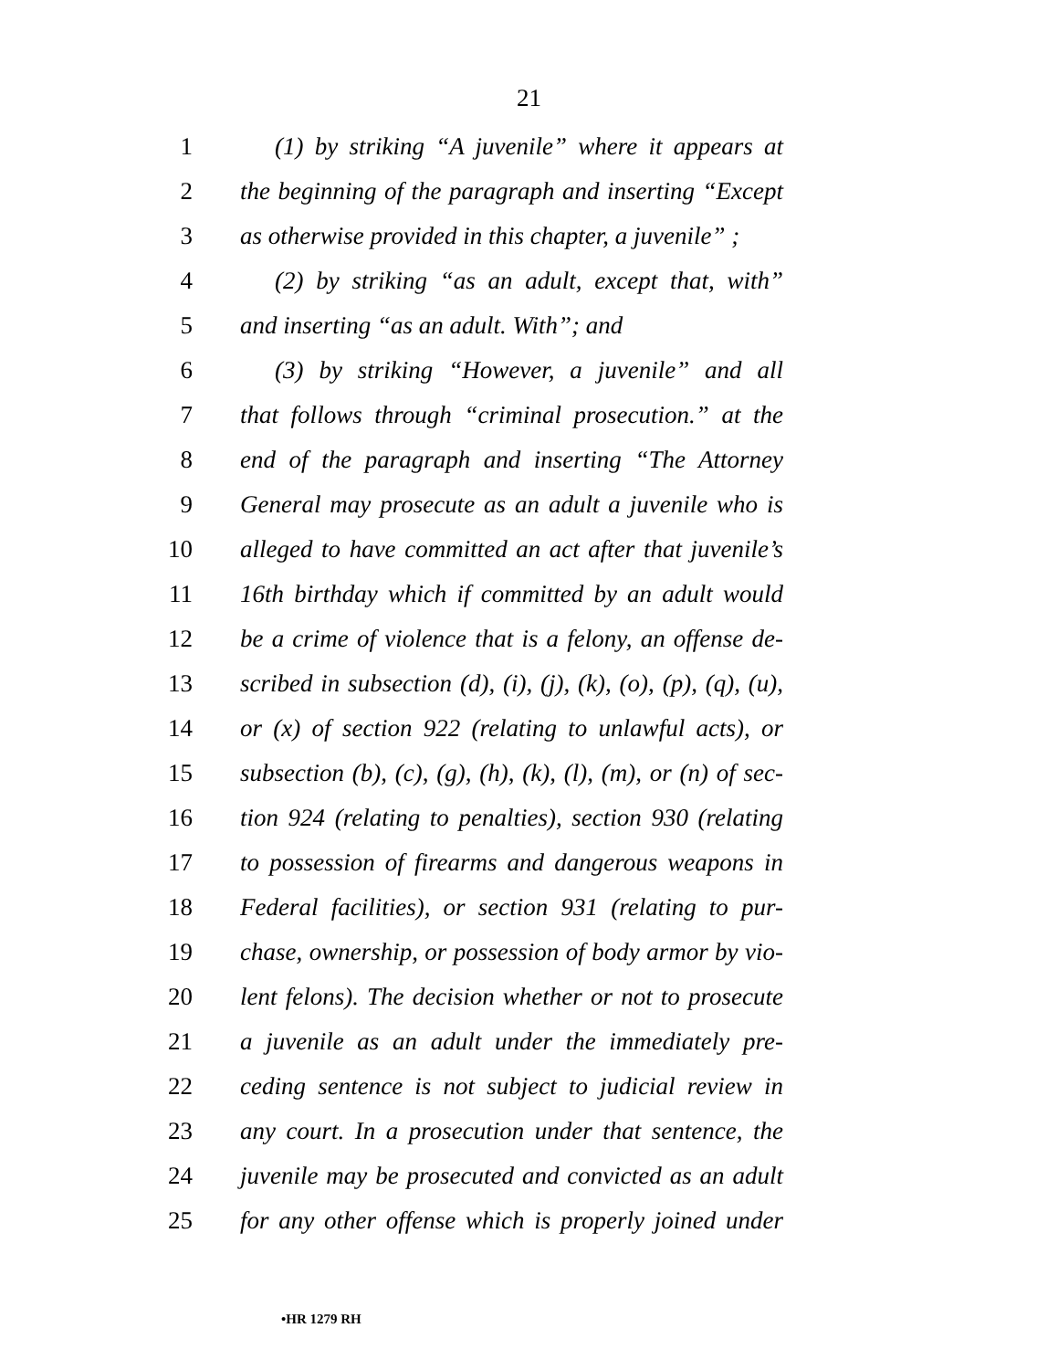21
1 (1) by striking “A juvenile” where it appears at
2 the beginning of the paragraph and inserting “Except
3 as otherwise provided in this chapter, a juvenile” ;
4 (2) by striking “as an adult, except that, with”
5 and inserting “as an adult. With”; and
6 (3) by striking “However, a juvenile” and all
7 that follows through “criminal prosecution.” at the
8 end of the paragraph and inserting “The Attorney
9 General may prosecute as an adult a juvenile who is
10 alleged to have committed an act after that juvenile’s
11 16th birthday which if committed by an adult would
12 be a crime of violence that is a felony, an offense de-
13 scribed in subsection (d), (i), (j), (k), (o), (p), (q), (u),
14 or (x) of section 922 (relating to unlawful acts), or
15 subsection (b), (c), (g), (h), (k), (l), (m), or (n) of sec-
16 tion 924 (relating to penalties), section 930 (relating
17 to possession of firearms and dangerous weapons in
18 Federal facilities), or section 931 (relating to pur-
19 chase, ownership, or possession of body armor by vio-
20 lent felons). The decision whether or not to prosecute
21 a juvenile as an adult under the immediately pre-
22 ceding sentence is not subject to judicial review in
23 any court. In a prosecution under that sentence, the
24 juvenile may be prosecuted and convicted as an adult
25 for any other offense which is properly joined under
•HR 1279 RH